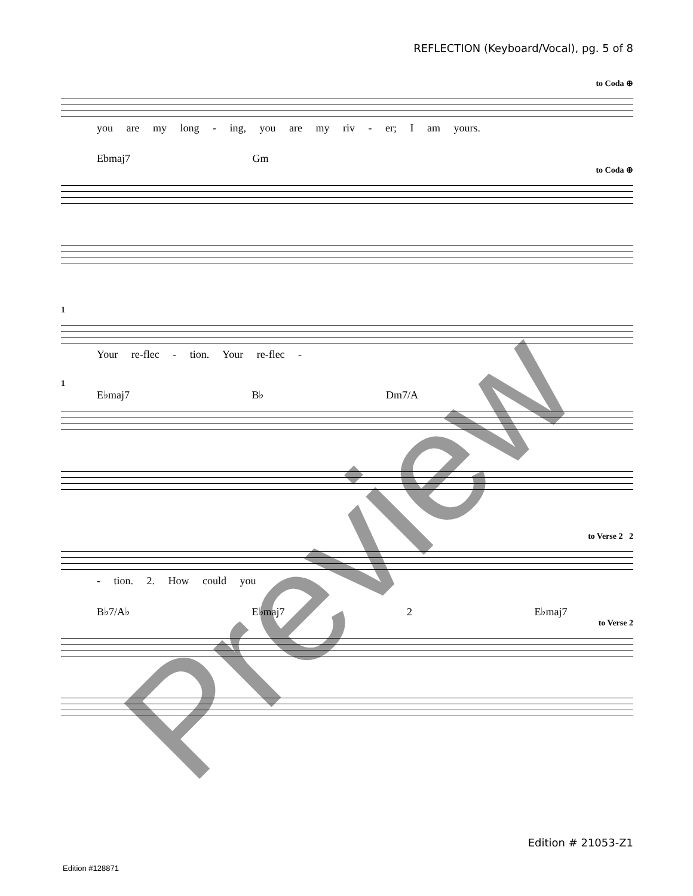REFLECTION (Keyboard/Vocal), pg. 5 of 8
to Coda ⊕
you are my long - ing, you are my riv - er; I am yours.
Ebmaj7 Gm
to Coda ⊕
1
Your re-flec - tion. Your re-flec -
1
E♭maj7 B♭ Dm7/A
to Verse 2 2
- tion. 2. How could you
B♭7/A♭ E♭maj7 2 E♭maj7
to Verse 2
Edition # 21053-Z1
Edition #128871
Preview